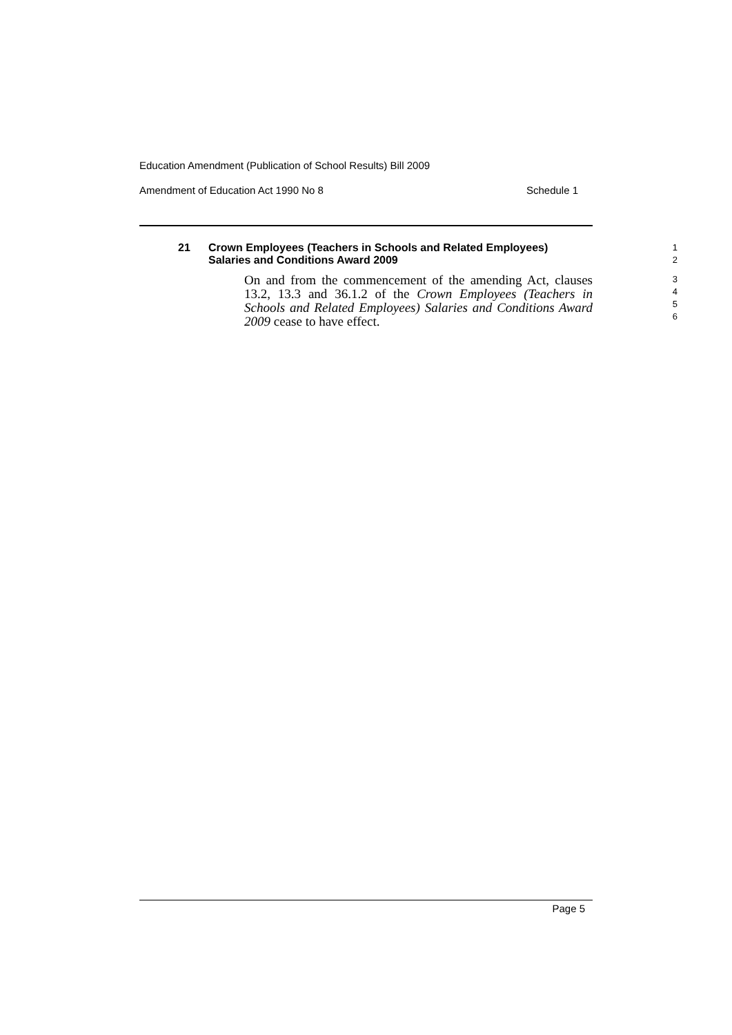Education Amendment (Publication of School Results) Bill 2009
Amendment of Education Act 1990 No 8 Schedule 1
21
Crown Employees (Teachers in Schools and Related Employees) Salaries and Conditions Award 2009
1
2
On and from the commencement of the amending Act, clauses 13.2, 13.3 and 36.1.2 of the Crown Employees (Teachers in Schools and Related Employees) Salaries and Conditions Award 2009 cease to have effect.
3
4
5
6
Page 5